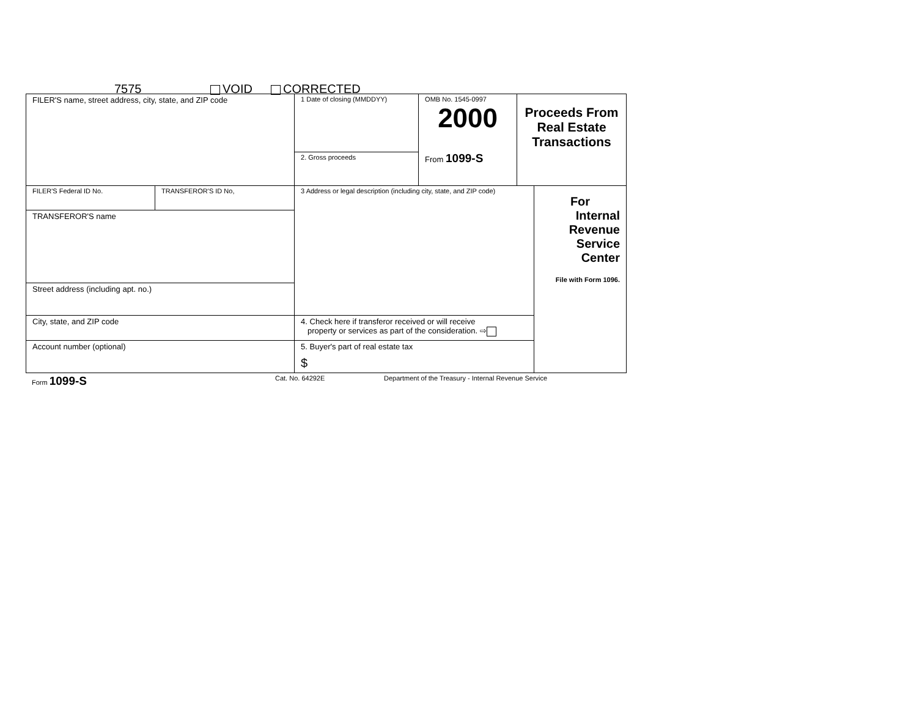7575 VOID CORRECTED
| FILER'S name, street address, city, state, and ZIP code | | 1 Date of closing (MMDDYY) | OMB No. 1545-0997 2000 From 1099-S | Proceeds From Real Estate Transactions | |
| | | 2. Gross proceeds | | | |
| FILER'S Federal ID No. | TRANSFEROR'S ID No, | 3 Address or legal description (including city, state, and ZIP code) | | | For Internal Revenue Service Center File with Form 1096. |
| TRANSFEROR'S name | | | | | |
| Street address (including apt. no.) | | | | | |
| City, state, and ZIP code | | 4. Check here if transferor received or will receive property or services as part of the consideration. ⇨ | | | |
| Account number (optional) | | 5. Buyer's part of real estate tax $ | | | |
Form 1099-S Cat. No. 64292E
Department of the Treasury - Internal Revenue Service